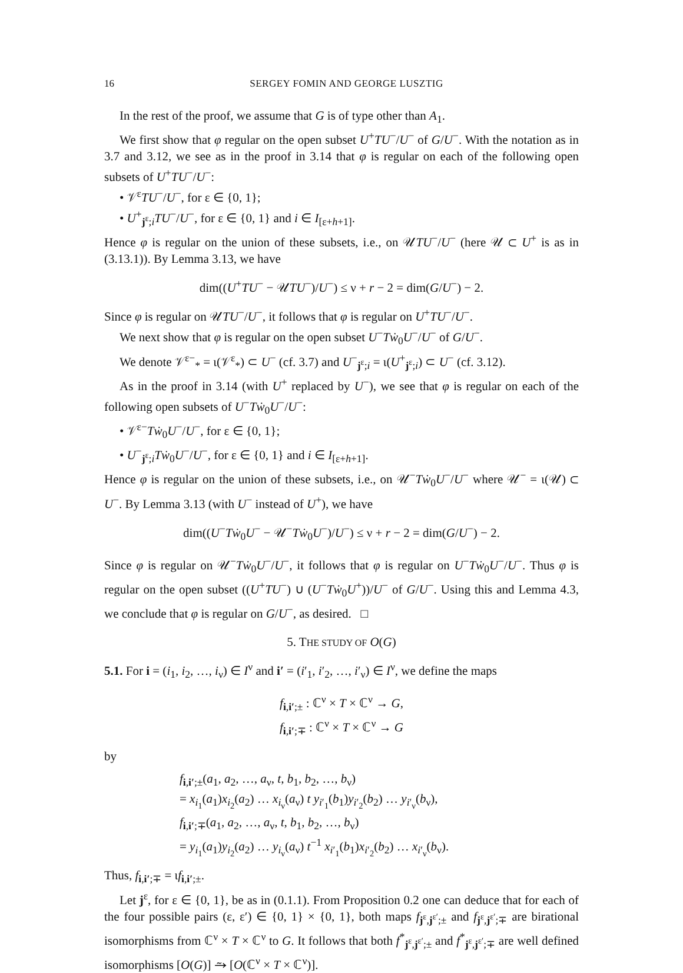16 SERGEY FOMIN AND GEORGE LUSZTIG
In the rest of the proof, we assume that G is of type other than A<sub>1</sub>.
We first show that φ regular on the open subset U<sup>+</sup>TU<sup>−</sup>/U<sup>−</sup> of G/U<sup>−</sup>. With the notation as in 3.7 and 3.12, we see as in the proof in 3.14 that φ is regular on each of the following open subsets of U<sup>+</sup>TU<sup>−</sup>/U<sup>−</sup>:
• 𝒱<sup>ε</sup>TU<sup>−</sup>/U<sup>−</sup>, for ε ∈ {0, 1};
• U<sup>+</sup><sub>j<sup>ε</sup>;i</sub>TU<sup>−</sup>/U<sup>−</sup>, for ε ∈ {0, 1} and i ∈ I<sub>[ε+h+1]</sub>.
Hence φ is regular on the union of these subsets, i.e., on 𝒰TU<sup>−</sup>/U<sup>−</sup> (here 𝒰 ⊂ U<sup>+</sup> is as in (3.13.1)). By Lemma 3.13, we have
dim((U<sup>+</sup>TU<sup>−</sup> − 𝒰TU<sup>−</sup>)/U<sup>−</sup>) ≤ ν + r − 2 = dim(G/U<sup>−</sup>) − 2.
Since φ is regular on 𝒰TU<sup>−</sup>/U<sup>−</sup>, it follows that φ is regular on U<sup>+</sup>TU<sup>−</sup>/U<sup>−</sup>.
We next show that φ is regular on the open subset U<sup>−</sup>Tẇ<sub>0</sub>U<sup>−</sup>/U<sup>−</sup> of G/U<sup>−</sup>.
We denote 𝒱<sup>ε−</sup><sub>*</sub> = ι(𝒱<sup>ε</sup><sub>*</sub>) ⊂ U<sup>−</sup> (cf. 3.7) and U<sup>−</sup><sub>j<sup>ε</sup>;i</sub> = ι(U<sup>+</sup><sub>j<sup>ε</sup>;i</sub>) ⊂ U<sup>−</sup> (cf. 3.12).
As in the proof in 3.14 (with U<sup>+</sup> replaced by U<sup>−</sup>), we see that φ is regular on each of the following open subsets of U<sup>−</sup>Tẇ<sub>0</sub>U<sup>−</sup>/U<sup>−</sup>:
• 𝒱<sup>ε−</sup>Tẇ<sub>0</sub>U<sup>−</sup>/U<sup>−</sup>, for ε ∈ {0, 1};
• U<sup>−</sup><sub>j<sup>ε</sup>;i</sub>Tẇ<sub>0</sub>U<sup>−</sup>/U<sup>−</sup>, for ε ∈ {0, 1} and i ∈ I<sub>[ε+h+1]</sub>.
Hence φ is regular on the union of these subsets, i.e., on 𝒰<sup>−</sup>Tẇ<sub>0</sub>U<sup>−</sup>/U<sup>−</sup> where 𝒰<sup>−</sup> = ι(𝒰) ⊂ U<sup>−</sup>. By Lemma 3.13 (with U<sup>−</sup> instead of U<sup>+</sup>), we have
dim((U<sup>−</sup>Tẇ<sub>0</sub>U<sup>−</sup> − 𝒰<sup>−</sup>Tẇ<sub>0</sub>U<sup>−</sup>)/U<sup>−</sup>) ≤ ν + r − 2 = dim(G/U<sup>−</sup>) − 2.
Since φ is regular on 𝒰<sup>−</sup>Tẇ<sub>0</sub>U<sup>−</sup>/U<sup>−</sup>, it follows that φ is regular on U<sup>−</sup>Tẇ<sub>0</sub>U<sup>−</sup>/U<sup>−</sup>. Thus φ is regular on the open subset ((U<sup>+</sup>TU<sup>−</sup>) ∪ (U<sup>−</sup>Tẇ<sub>0</sub>U<sup>+</sup>))/U<sup>−</sup> of G/U<sup>−</sup>. Using this and Lemma 4.3, we conclude that φ is regular on G/U<sup>−</sup>, as desired. □
5. THE STUDY OF O(G)
5.1. For i = (i<sub>1</sub>, i<sub>2</sub>, …, i<sub>ν</sub>) ∈ I<sup>ν</sup> and i′ = (i′<sub>1</sub>, i′<sub>2</sub>, …, i′<sub>ν</sub>) ∈ I<sup>ν</sup>, we define the maps
f<sub>i,i′;±</sub> : ℂ<sup>ν</sup> × T × ℂ<sup>ν</sup> → G,
f<sub>i,i′;∓</sub> : ℂ<sup>ν</sup> × T × ℂ<sup>ν</sup> → G
by
f<sub>i,i′;±</sub>(a<sub>1</sub>, a<sub>2</sub>, …, a<sub>ν</sub>, t, b<sub>1</sub>, b<sub>2</sub>, …, b<sub>ν</sub>)
= x<sub>i<sub>1</sub></sub>(a<sub>1</sub>)x<sub>i<sub>2</sub></sub>(a<sub>2</sub>) … x<sub>i<sub>ν</sub></sub>(a<sub>ν</sub>) t y<sub>i′<sub>1</sub></sub>(b<sub>1</sub>)y<sub>i′<sub>2</sub></sub>(b<sub>2</sub>) … y<sub>i′<sub>ν</sub></sub>(b<sub>ν</sub>),
f<sub>i,i′;∓</sub>(a<sub>1</sub>, a<sub>2</sub>, …, a<sub>ν</sub>, t, b<sub>1</sub>, b<sub>2</sub>, …, b<sub>ν</sub>)
= y<sub>i<sub>1</sub></sub>(a<sub>1</sub>)y<sub>i<sub>2</sub></sub>(a<sub>2</sub>) … y<sub>i<sub>ν</sub></sub>(a<sub>ν</sub>) t<sup>−1</sup> x<sub>i′<sub>1</sub></sub>(b<sub>1</sub>)x<sub>i′<sub>2</sub></sub>(b<sub>2</sub>) … x<sub>i′<sub>ν</sub></sub>(b<sub>ν</sub>).
Thus, f<sub>i,i′;∓</sub> = ιf<sub>i,i′;±</sub>.
Let j<sup>ε</sup>, for ε ∈ {0, 1}, be as in (0.1.1). From Proposition 0.2 one can deduce that for each of the four possible pairs (ε, ε′) ∈ {0, 1} × {0, 1}, both maps f<sub>j<sup>ε</sup>,j<sup>ε′</sup>;±</sub> and f<sub>j<sup>ε</sup>,j<sup>ε′</sup>;∓</sub> are birational isomorphisms from ℂ<sup>ν</sup> × T × ℂ<sup>ν</sup> to G. It follows that both f<sup>*</sup><sub>j<sup>ε</sup>,j<sup>ε′</sup>;±</sub> and f<sup>*</sup><sub>j<sup>ε</sup>,j<sup>ε′</sup>;∓</sub> are well defined isomorphisms [O(G)] ⥲ [O(ℂ<sup>ν</sup> × T × ℂ<sup>ν</sup>)].